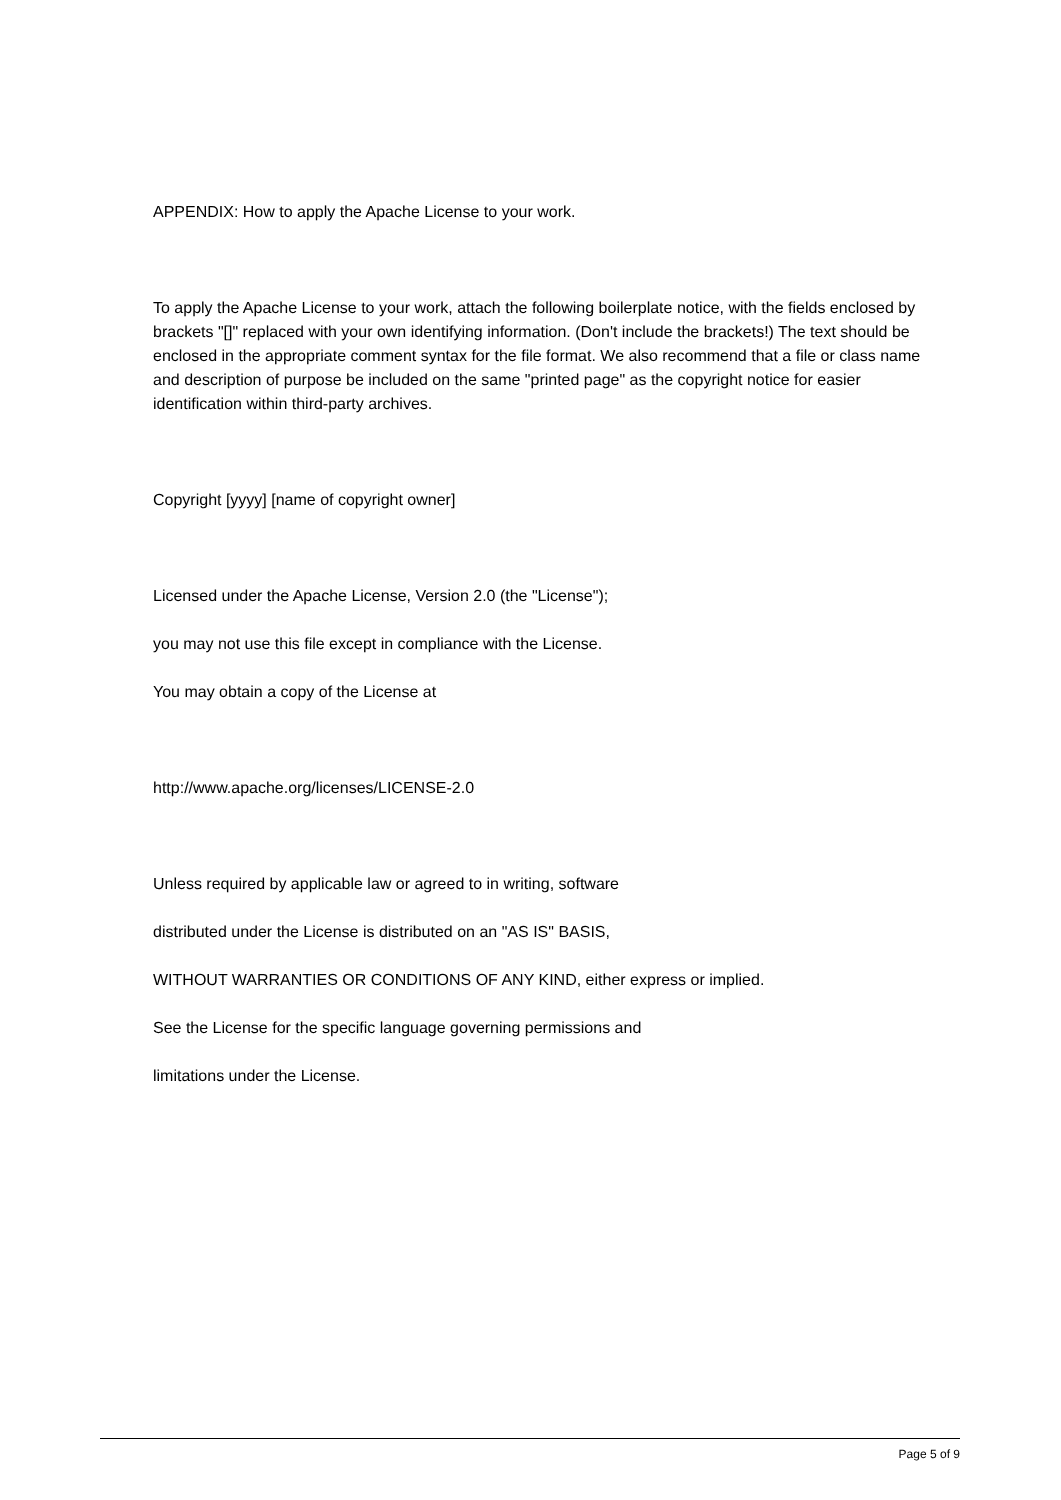APPENDIX: How to apply the Apache License to your work.
To apply the Apache License to your work, attach the following boilerplate notice, with the fields enclosed by brackets "[]" replaced with your own identifying information. (Don't include the brackets!) The text should be enclosed in the appropriate comment syntax for the file format. We also recommend that a file or class name and description of purpose be included on the same "printed page" as the copyright notice for easier identification within third-party archives.
Copyright [yyyy] [name of copyright owner]
Licensed under the Apache License, Version 2.0 (the "License");
you may not use this file except in compliance with the License.
You may obtain a copy of the License at
http://www.apache.org/licenses/LICENSE-2.0
Unless required by applicable law or agreed to in writing, software
distributed under the License is distributed on an "AS IS" BASIS,
WITHOUT WARRANTIES OR CONDITIONS OF ANY KIND, either express or implied.
See the License for the specific language governing permissions and
limitations under the License.
Page 5 of 9